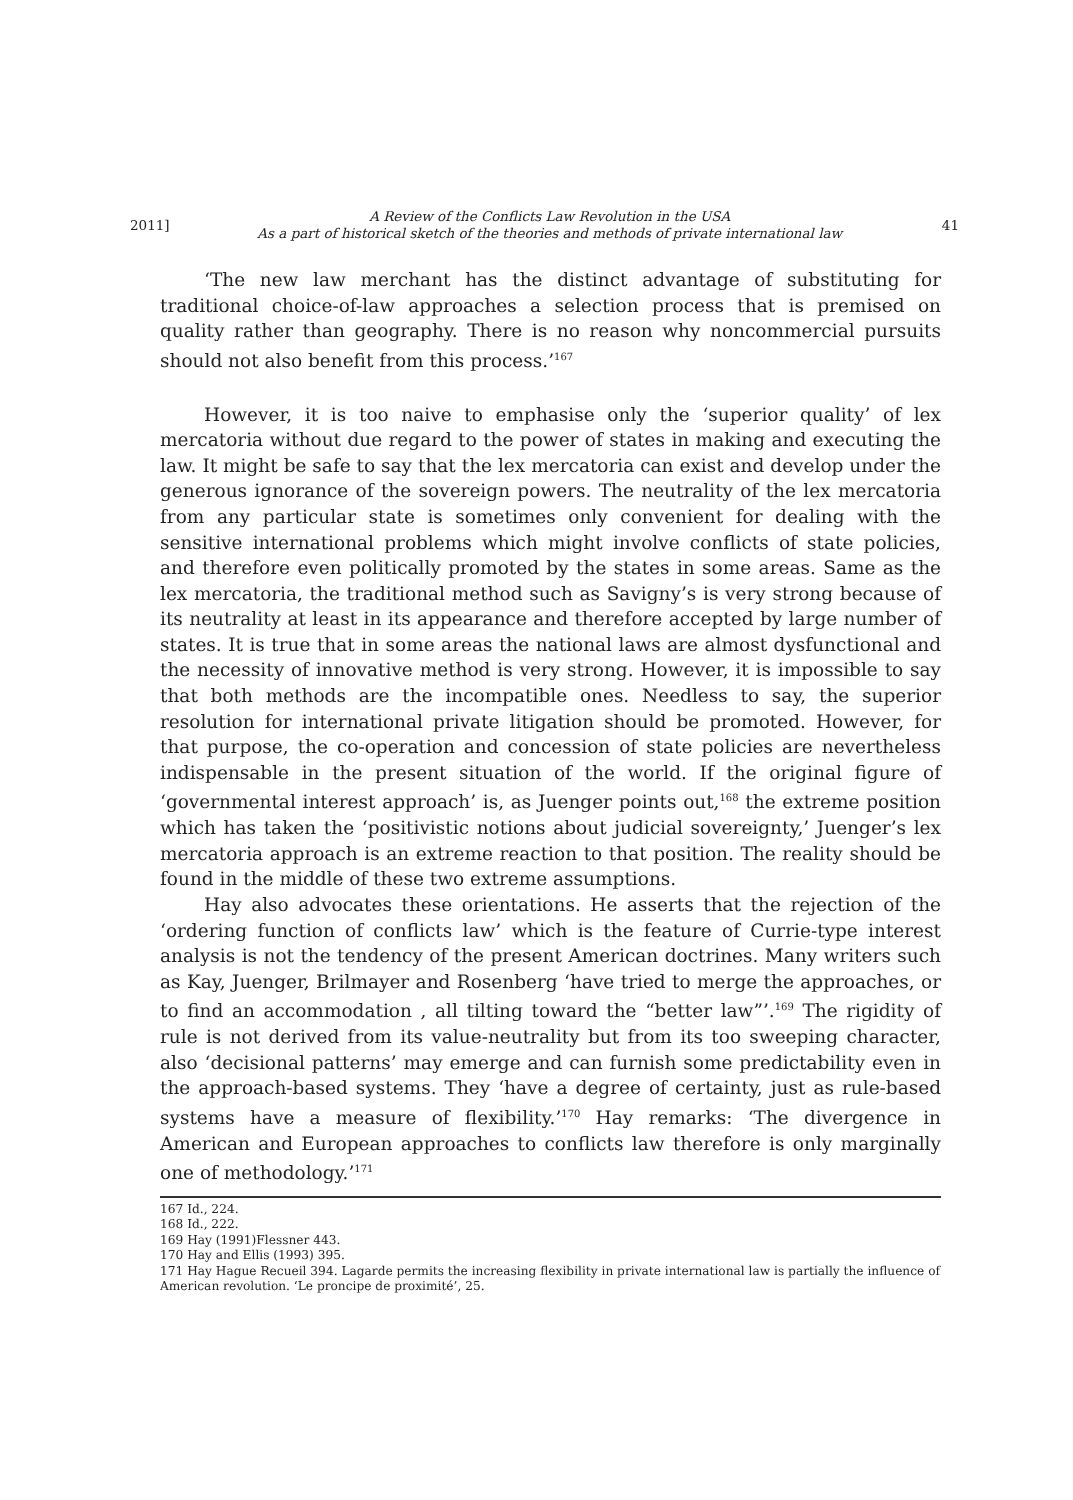2011] A Review of the Conflicts Law Revolution in the USA
As a part of historical sketch of the theories and methods of private international law 41
‘The new law merchant has the distinct advantage of substituting for traditional choice-of-law approaches a selection process that is premised on quality rather than geography. There is no reason why noncommercial pursuits should not also benefit from this process.’<sup>167</sup>
However, it is too naive to emphasise only the ‘superior quality’ of lex mercatoria without due regard to the power of states in making and executing the law. It might be safe to say that the lex mercatoria can exist and develop under the generous ignorance of the sovereign powers. The neutrality of the lex mercatoria from any particular state is sometimes only convenient for dealing with the sensitive international problems which might involve conflicts of state policies, and therefore even politically promoted by the states in some areas. Same as the lex mercatoria, the traditional method such as Savigny’s is very strong because of its neutrality at least in its appearance and therefore accepted by large number of states. It is true that in some areas the national laws are almost dysfunctional and the necessity of innovative method is very strong. However, it is impossible to say that both methods are the incompatible ones. Needless to say, the superior resolution for international private litigation should be promoted. However, for that purpose, the co-operation and concession of state policies are nevertheless indispensable in the present situation of the world. If the original figure of ‘governmental interest approach’ is, as Juenger points out,<sup>168</sup> the extreme position which has taken the ‘positivistic notions about judicial sovereignty,’ Juenger’s lex mercatoria approach is an extreme reaction to that position. The reality should be found in the middle of these two extreme assumptions.
Hay also advocates these orientations. He asserts that the rejection of the ‘ordering function of conflicts law’ which is the feature of Currie-type interest analysis is not the tendency of the present American doctrines. Many writers such as Kay, Juenger, Brilmayer and Rosenberg ‘have tried to merge the approaches, or to find an accommodation , all tilting toward the “better law”’.<sup>169</sup> The rigidity of rule is not derived from its value-neutrality but from its too sweeping character, also ‘decisional patterns’ may emerge and can furnish some predictability even in the approach-based systems. They ‘have a degree of certainty, just as rule-based systems have a measure of flexibility.’<sup>170</sup> Hay remarks: ‘The divergence in American and European approaches to conflicts law therefore is only marginally one of methodology.’<sup>171</sup>
167 Id., 224.
168 Id., 222.
169 Hay (1991)Flessner 443.
170 Hay and Ellis (1993) 395.
171 Hay Hague Recueil 394. Lagarde permits the increasing flexibility in private international law is partially the influence of American revolution. ‘Le proncipe de proximité’, 25.